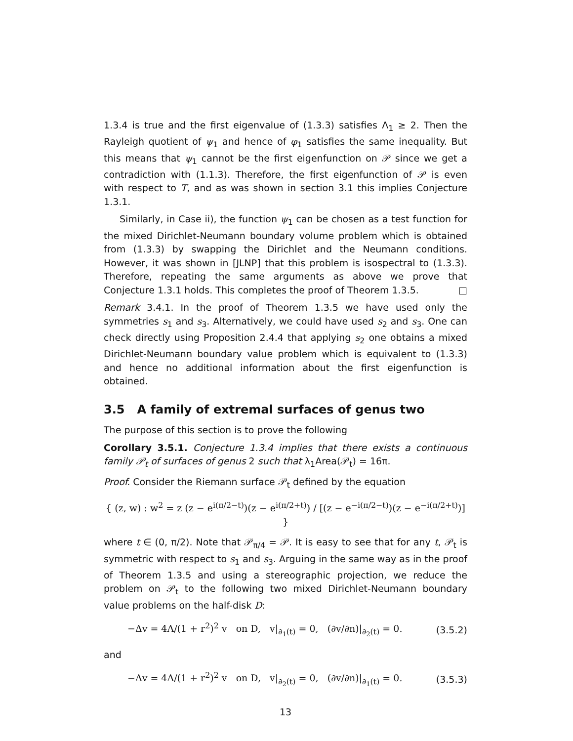1.3.4 is true and the first eigenvalue of (1.3.3) satisfies Λ<sub>1</sub> ≥ 2. Then the Rayleigh quotient of ψ<sub>1</sub> and hence of φ<sub>1</sub> satisfies the same inequality. But this means that ψ<sub>1</sub> cannot be the first eigenfunction on 𝒫 since we get a contradiction with (1.1.3). Therefore, the first eigenfunction of 𝒫 is even with respect to T, and as was shown in section 3.1 this implies Conjecture 1.3.1.
Similarly, in Case ii), the function ψ<sub>1</sub> can be chosen as a test function for the mixed Dirichlet-Neumann boundary volume problem which is obtained from (1.3.3) by swapping the Dirichlet and the Neumann conditions. However, it was shown in [JLNP] that this problem is isospectral to (1.3.3). Therefore, repeating the same arguments as above we prove that Conjecture 1.3.1 holds. This completes the proof of Theorem 1.3.5. □
Remark 3.4.1. In the proof of Theorem 1.3.5 we have used only the symmetries s<sub>1</sub> and s<sub>3</sub>. Alternatively, we could have used s<sub>2</sub> and s<sub>3</sub>. One can check directly using Proposition 2.4.4 that applying s<sub>2</sub> one obtains a mixed Dirichlet-Neumann boundary value problem which is equivalent to (1.3.3) and hence no additional information about the first eigenfunction is obtained.
3.5 A family of extremal surfaces of genus two
The purpose of this section is to prove the following
Corollary 3.5.1. Conjecture 1.3.4 implies that there exists a continuous family 𝒫<sub>t</sub> of surfaces of genus 2 such that λ<sub>1</sub>Area(𝒫<sub>t</sub>) = 16π.
Proof. Consider the Riemann surface 𝒫<sub>t</sub> defined by the equation
{ (z, w) : w<sup>2</sup> = z (z − e<sup>i(π/2−t)</sup>)(z − e<sup>i(π/2+t)</sup>) / [(z − e<sup>−i(π/2−t)</sup>)(z − e<sup>−i(π/2+t)</sup>)] }
where t ∈ (0, π/2). Note that 𝒫<sub>π/4</sub> = 𝒫. It is easy to see that for any t, 𝒫<sub>t</sub> is symmetric with respect to s<sub>1</sub> and s<sub>3</sub>. Arguing in the same way as in the proof of Theorem 1.3.5 and using a stereographic projection, we reduce the problem on 𝒫<sub>t</sub> to the following two mixed Dirichlet-Neumann boundary value problems on the half-disk D:
−Δv = 4Λ/(1 + r<sup>2</sup>)<sup>2</sup> v on D, v|<sub>∂<sub>1</sub>(t)</sub> = 0, (∂v/∂n)|<sub>∂<sub>2</sub>(t)</sub> = 0. (3.5.2)
and
−Δv = 4Λ/(1 + r<sup>2</sup>)<sup>2</sup> v on D, v|<sub>∂<sub>2</sub>(t)</sub> = 0, (∂v/∂n)|<sub>∂<sub>1</sub>(t)</sub> = 0. (3.5.3)
13